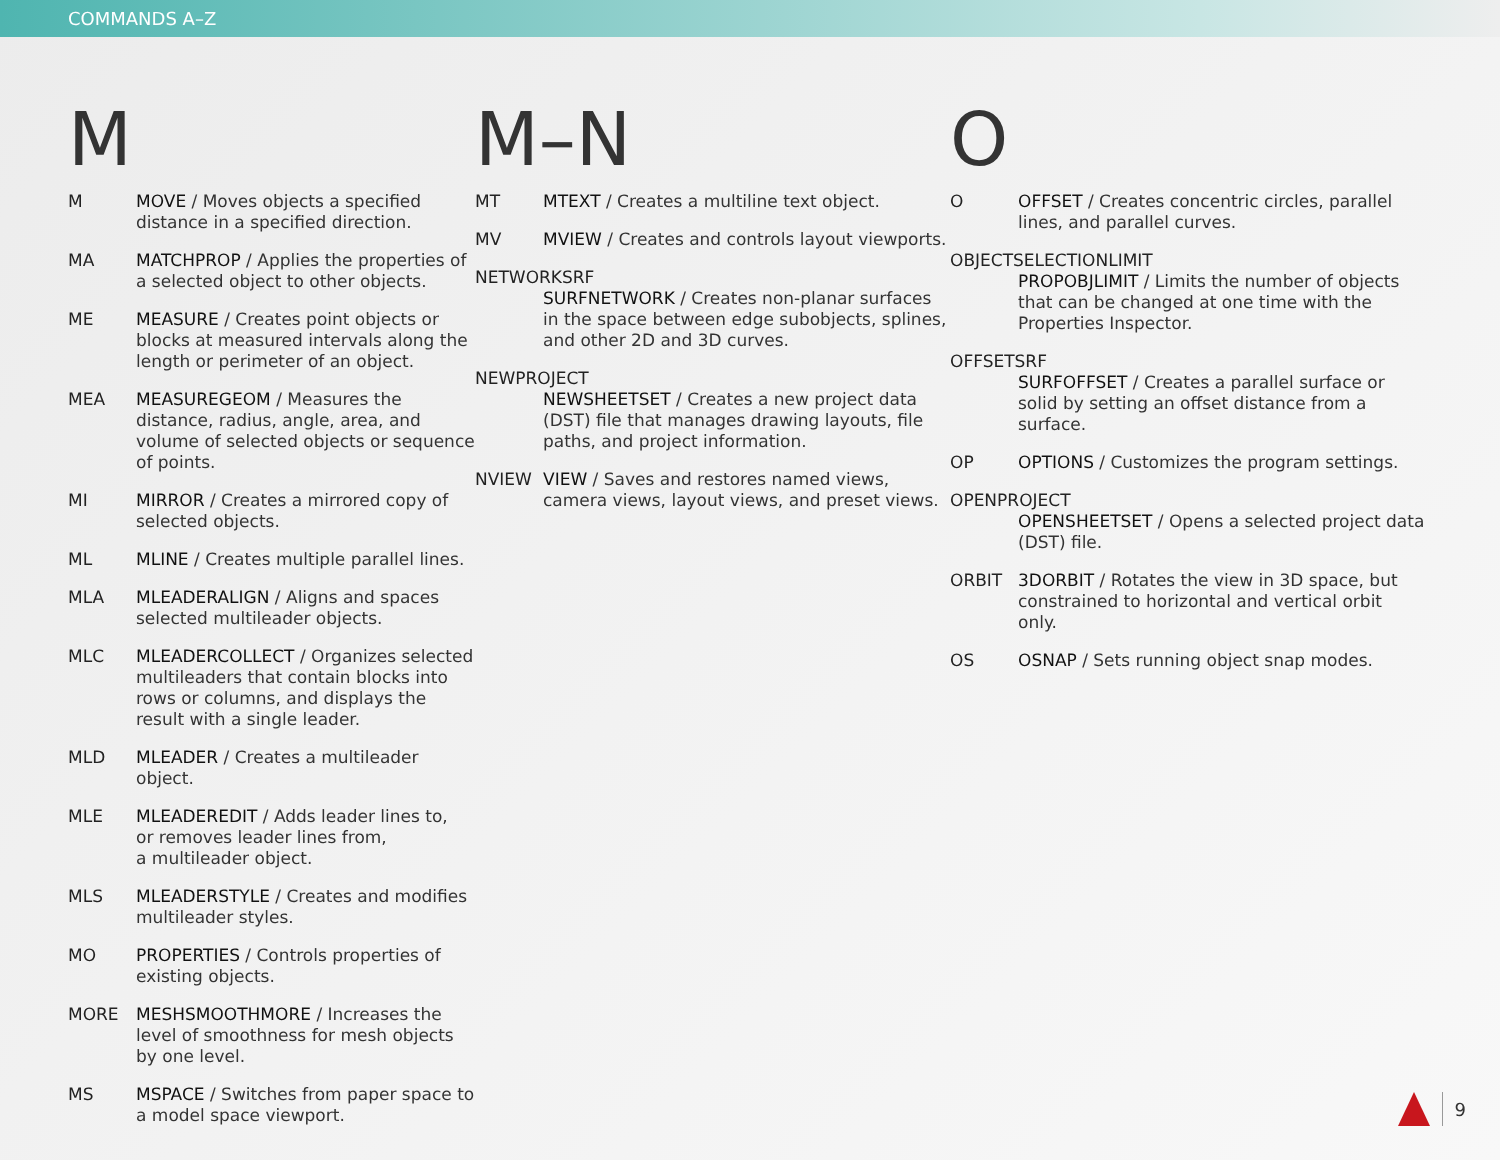COMMANDS A–Z
M
M MOVE / Moves objects a specified distance in a specified direction.
MA MATCHPROP / Applies the properties of a selected object to other objects.
ME MEASURE / Creates point objects or blocks at measured intervals along the length or perimeter of an object.
MEA MEASUREGEOM / Measures the distance, radius, angle, area, and volume of selected objects or sequence of points.
MI MIRROR / Creates a mirrored copy of selected objects.
ML MLINE / Creates multiple parallel lines.
MLA MLEADERALIGN / Aligns and spaces selected multileader objects.
MLC MLEADERCOLLECT / Organizes selected multileaders that contain blocks into rows or columns, and displays the result with a single leader.
MLD MLEADER / Creates a multileader object.
MLE MLEADEREDIT / Adds leader lines to,
or removes leader lines from,
a multileader object.
MLS MLEADERSTYLE / Creates and modifies multileader styles.
MO PROPERTIES / Controls properties of existing objects.
MORE MESHSMOOTHMORE / Increases the level of smoothness for mesh objects by one level.
MS MSPACE / Switches from paper space to a model space viewport.
M–N
MT MTEXT / Creates a multiline text object.
MV MVIEW / Creates and controls layout viewports.
NETWORKSRF
SURFNETWORK / Creates non-planar surfaces in the space between edge subobjects, splines, and other 2D and 3D curves.
NEWPROJECT
NEWSHEETSET / Creates a new project data (DST) file that manages drawing layouts, file paths, and project information.
NVIEW VIEW / Saves and restores named views, camera views, layout views, and preset views.
O
O OFFSET / Creates concentric circles, parallel lines, and parallel curves.
OBJECTSELECTIONLIMIT
PROPOBJLIMIT / Limits the number of objects that can be changed at one time with the Properties Inspector.
OFFSETSRF
SURFOFFSET / Creates a parallel surface or solid by setting an offset distance from a surface.
OP OPTIONS / Customizes the program settings.
OPENPROJECT
OPENSHEETSET / Opens a selected project data (DST) file.
ORBIT 3DORBIT / Rotates the view in 3D space, but constrained to horizontal and vertical orbit only.
OS OSNAP / Sets running object snap modes.
9